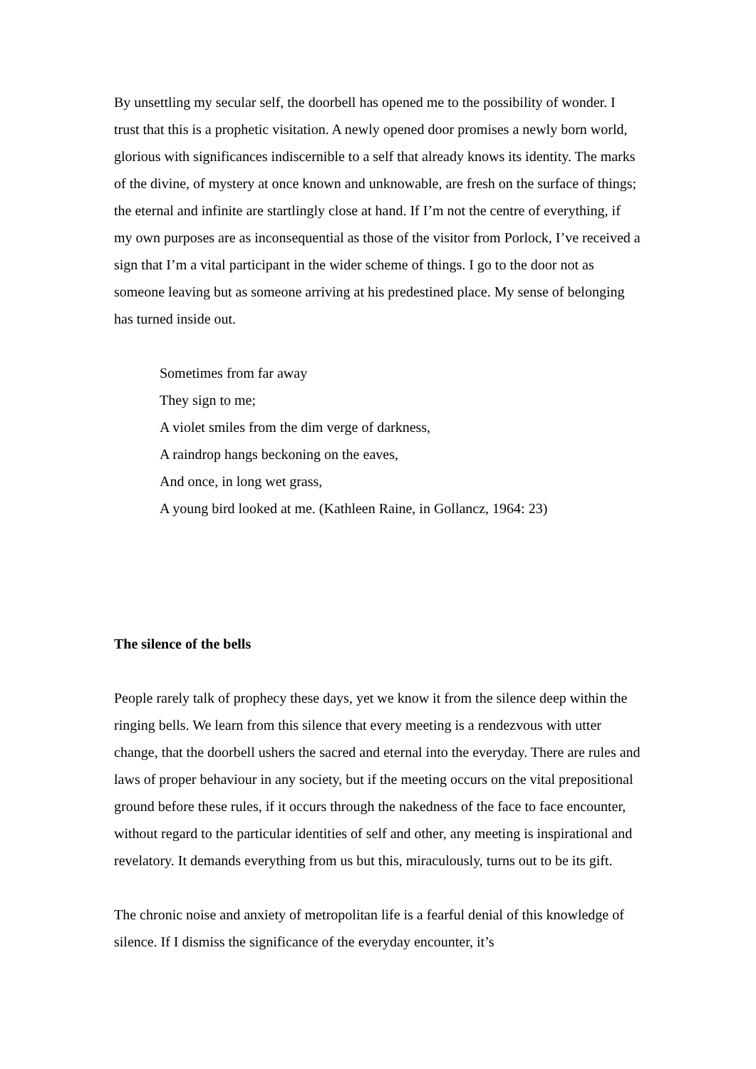By unsettling my secular self, the doorbell has opened me to the possibility of wonder. I trust that this is a prophetic visitation. A newly opened door promises a newly born world, glorious with significances indiscernible to a self that already knows its identity. The marks of the divine, of mystery at once known and unknowable, are fresh on the surface of things; the eternal and infinite are startlingly close at hand. If I’m not the centre of everything, if my own purposes are as inconsequential as those of the visitor from Porlock, I’ve received a sign that I’m a vital participant in the wider scheme of things. I go to the door not as someone leaving but as someone arriving at his predestined place. My sense of belonging has turned inside out.
Sometimes from far away
They sign to me;
A violet smiles from the dim verge of darkness,
A raindrop hangs beckoning on the eaves,
And once, in long wet grass,
A young bird looked at me. (Kathleen Raine, in Gollancz, 1964: 23)
The silence of the bells
People rarely talk of prophecy these days, yet we know it from the silence deep within the ringing bells. We learn from this silence that every meeting is a rendezvous with utter change, that the doorbell ushers the sacred and eternal into the everyday. There are rules and laws of proper behaviour in any society, but if the meeting occurs on the vital prepositional ground before these rules, if it occurs through the nakedness of the face to face encounter, without regard to the particular identities of self and other, any meeting is inspirational and revelatory. It demands everything from us but this, miraculously, turns out to be its gift.
The chronic noise and anxiety of metropolitan life is a fearful denial of this knowledge of silence. If I dismiss the significance of the everyday encounter, it’s